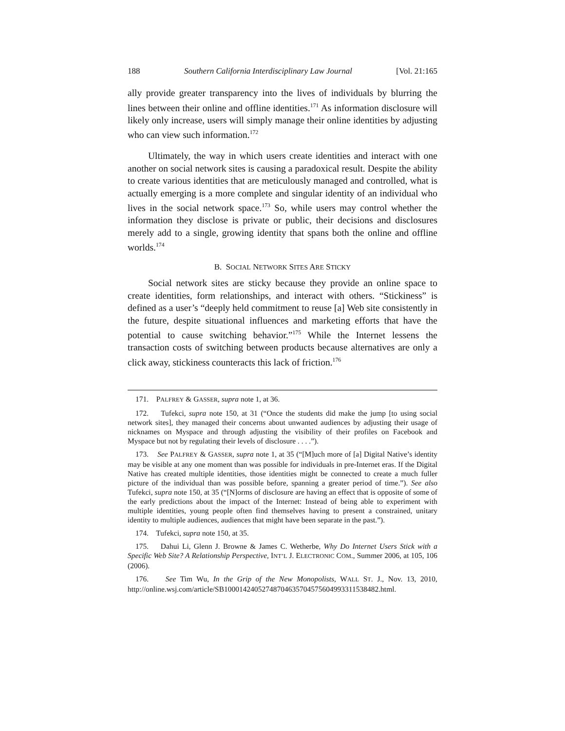188 Southern California Interdisciplinary Law Journal [Vol. 21:165
ally provide greater transparency into the lives of individuals by blurring the lines between their online and offline identities.<sup>171</sup> As information disclosure will likely only increase, users will simply manage their online identities by adjusting who can view such information.<sup>172</sup>
Ultimately, the way in which users create identities and interact with one another on social network sites is causing a paradoxical result. Despite the ability to create various identities that are meticulously managed and controlled, what is actually emerging is a more complete and singular identity of an individual who lives in the social network space.<sup>173</sup> So, while users may control whether the information they disclose is private or public, their decisions and disclosures merely add to a single, growing identity that spans both the online and offline worlds.<sup>174</sup>
B. SOCIAL NETWORK SITES ARE STICKY
Social network sites are sticky because they provide an online space to create identities, form relationships, and interact with others. “Stickiness” is defined as a user’s “deeply held commitment to reuse [a] Web site consistently in the future, despite situational influences and marketing efforts that have the potential to cause switching behavior.”<sup>175</sup> While the Internet lessens the transaction costs of switching between products because alternatives are only a click away, stickiness counteracts this lack of friction.<sup>176</sup>
171. PALFREY & GASSER, supra note 1, at 36.
172. Tufekci, supra note 150, at 31 (“Once the students did make the jump [to using social network sites], they managed their concerns about unwanted audiences by adjusting their usage of nicknames on Myspace and through adjusting the visibility of their profiles on Facebook and Myspace but not by regulating their levels of disclosure . . . .”).
173. See PALFREY & GASSER, supra note 1, at 35 (“[M]uch more of [a] Digital Native’s identity may be visible at any one moment than was possible for individuals in pre-Internet eras. If the Digital Native has created multiple identities, those identities might be connected to create a much fuller picture of the individual than was possible before, spanning a greater period of time.”). See also Tufekci, supra note 150, at 35 (“[N]orms of disclosure are having an effect that is opposite of some of the early predictions about the impact of the Internet: Instead of being able to experiment with multiple identities, young people often find themselves having to present a constrained, unitary identity to multiple audiences, audiences that might have been separate in the past.”).
174. Tufekci, supra note 150, at 35.
175. Dahui Li, Glenn J. Browne & James C. Wetherbe, Why Do Internet Users Stick with a Specific Web Site? A Relationship Perspective, INT’L J. ELECTRONIC COM., Summer 2006, at 105, 106 (2006).
176. See Tim Wu, In the Grip of the New Monopolists, WALL ST. J., Nov. 13, 2010, http://online.wsj.com/article/SB10001424052748704635704575604993311538482.html.